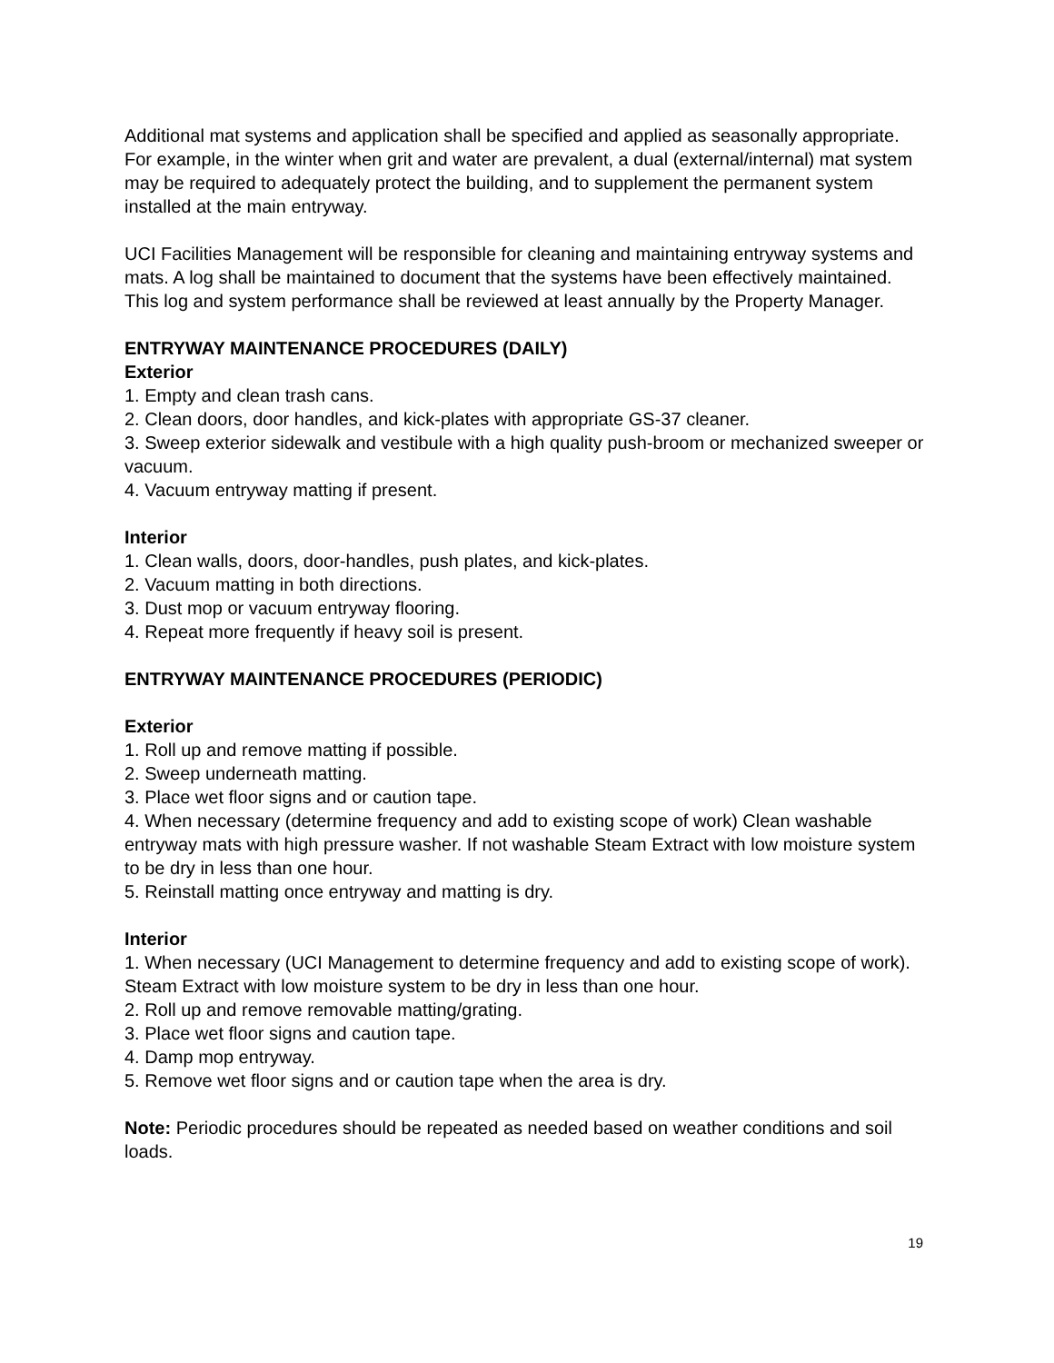Additional mat systems and application shall be specified and applied as seasonally appropriate. For example, in the winter when grit and water are prevalent, a dual (external/internal) mat system may be required to adequately protect the building, and to supplement the permanent system installed at the main entryway.
UCI Facilities Management will be responsible for cleaning and maintaining entryway systems and mats. A log shall be maintained to document that the systems have been effectively maintained. This log and system performance shall be reviewed at least annually by the Property Manager.
ENTRYWAY MAINTENANCE PROCEDURES (DAILY)
Exterior
1. Empty and clean trash cans.
2. Clean doors, door handles, and kick-plates with appropriate GS-37 cleaner.
3. Sweep exterior sidewalk and vestibule with a high quality push-broom or mechanized sweeper or vacuum.
4. Vacuum entryway matting if present.
Interior
1. Clean walls, doors, door-handles, push plates, and kick-plates.
2. Vacuum matting in both directions.
3. Dust mop or vacuum entryway flooring.
4. Repeat more frequently if heavy soil is present.
ENTRYWAY MAINTENANCE PROCEDURES (PERIODIC)
Exterior
1. Roll up and remove matting if possible.
2. Sweep underneath matting.
3. Place wet floor signs and or caution tape.
4. When necessary (determine frequency and add to existing scope of work) Clean washable entryway mats with high pressure washer. If not washable Steam Extract with low moisture system to be dry in less than one hour.
5. Reinstall matting once entryway and matting is dry.
Interior
1. When necessary (UCI Management to determine frequency and add to existing scope of work). Steam Extract with low moisture system to be dry in less than one hour.
2. Roll up and remove removable matting/grating.
3. Place wet floor signs and caution tape.
4. Damp mop entryway.
5. Remove wet floor signs and or caution tape when the area is dry.
Note: Periodic procedures should be repeated as needed based on weather conditions and soil loads.
19